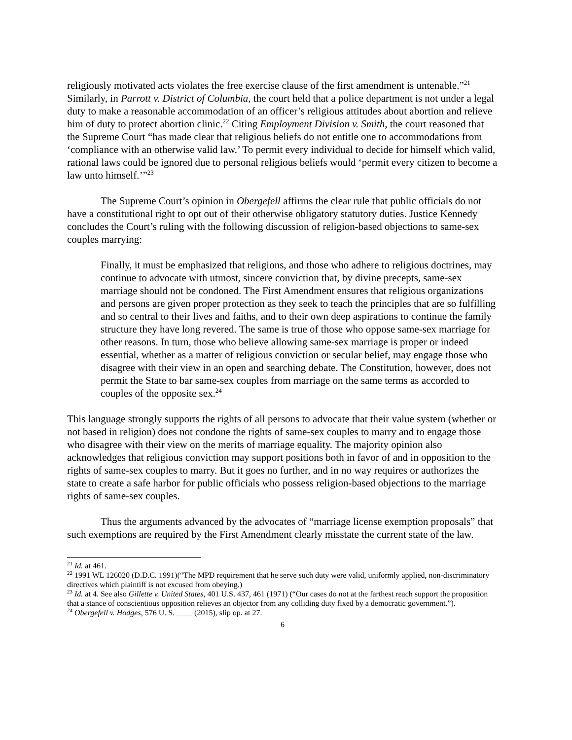religiously motivated acts violates the free exercise clause of the first amendment is untenable.”<sup>21</sup> Similarly, in Parrott v. District of Columbia, the court held that a police department is not under a legal duty to make a reasonable accommodation of an officer’s religious attitudes about abortion and relieve him of duty to protect abortion clinic.<sup>22</sup> Citing Employment Division v. Smith, the court reasoned that the Supreme Court “has made clear that religious beliefs do not entitle one to accommodations from ‘compliance with an otherwise valid law.’ To permit every individual to decide for himself which valid, rational laws could be ignored due to personal religious beliefs would ‘permit every citizen to become a law unto himself.’”<sup>23</sup>
The Supreme Court’s opinion in Obergefell affirms the clear rule that public officials do not have a constitutional right to opt out of their otherwise obligatory statutory duties. Justice Kennedy concludes the Court’s ruling with the following discussion of religion-based objections to same-sex couples marrying:
Finally, it must be emphasized that religions, and those who adhere to religious doctrines, may continue to advocate with utmost, sincere conviction that, by divine precepts, same-sex marriage should not be condoned. The First Amendment ensures that religious organizations and persons are given proper protection as they seek to teach the principles that are so fulfilling and so central to their lives and faiths, and to their own deep aspirations to continue the family structure they have long revered. The same is true of those who oppose same-sex marriage for other reasons. In turn, those who believe allowing same-sex marriage is proper or indeed essential, whether as a matter of religious conviction or secular belief, may engage those who disagree with their view in an open and searching debate. The Constitution, however, does not permit the State to bar same-sex couples from marriage on the same terms as accorded to couples of the opposite sex.<sup>24</sup>
This language strongly supports the rights of all persons to advocate that their value system (whether or not based in religion) does not condone the rights of same-sex couples to marry and to engage those who disagree with their view on the merits of marriage equality. The majority opinion also acknowledges that religious conviction may support positions both in favor of and in opposition to the rights of same-sex couples to marry. But it goes no further, and in no way requires or authorizes the state to create a safe harbor for public officials who possess religion-based objections to the marriage rights of same-sex couples.
Thus the arguments advanced by the advocates of “marriage license exemption proposals” that such exemptions are required by the First Amendment clearly misstate the current state of the law.
<sup>21</sup> Id. at 461.
<sup>22</sup> 1991 WL 126020 (D.D.C. 1991)(“The MPD requirement that he serve such duty were valid, uniformly applied, non-discriminatory directives which plaintiff is not excused from obeying.)
<sup>23</sup> Id. at 4. See also Gillette v. United States, 401 U.S. 437, 461 (1971) (“Our cases do not at the farthest reach support the proposition that a stance of conscientious opposition relieves an objector from any colliding duty fixed by a democratic government.”).
<sup>24</sup> Obergefell v. Hodges, 576 U. S. ____ (2015), slip op. at 27.
6